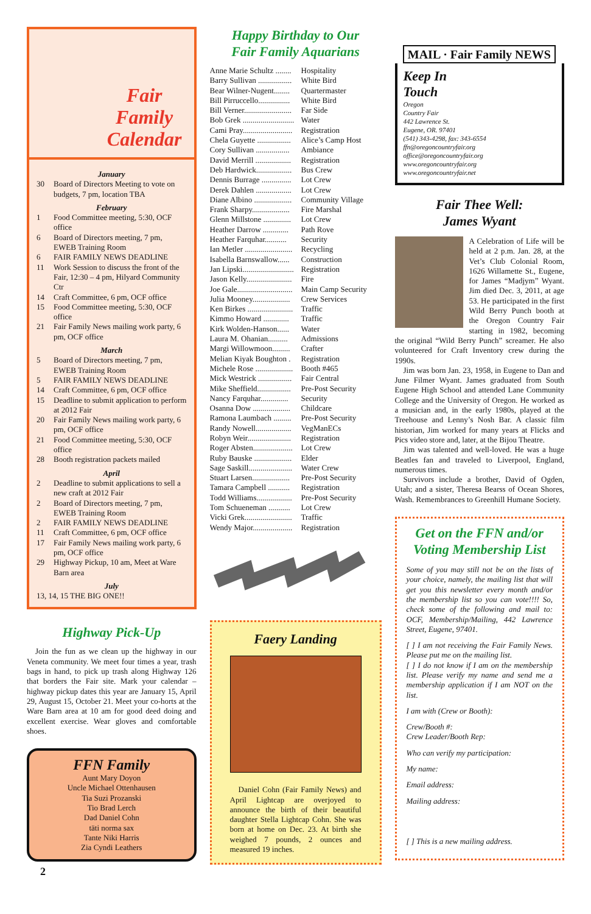Fair
Family
Calendar
January
30 Board of Directors Meeting to vote on budgets, 7 pm, location TBA
February
1 Food Committee meeting, 5:30, OCF office
6 Board of Directors meeting, 7 pm, EWEB Training Room
6 FAIR FAMILY NEWS DEADLINE
11 Work Session to discuss the front of the Fair, 12:30 – 4 pm, Hilyard Community Ctr
14 Craft Committee, 6 pm, OCF office
15 Food Committee meeting, 5:30, OCF office
21 Fair Family News mailing work party, 6 pm, OCF office
March
5 Board of Directors meeting, 7 pm, EWEB Training Room
5 FAIR FAMILY NEWS DEADLINE
14 Craft Committee, 6 pm, OCF office
15 Deadline to submit application to perform at 2012 Fair
20 Fair Family News mailing work party, 6 pm, OCF office
21 Food Committee meeting, 5:30, OCF office
28 Booth registration packets mailed
April
2 Deadline to submit applications to sell a new craft at 2012 Fair
2 Board of Directors meeting, 7 pm, EWEB Training Room
2 FAIR FAMILY NEWS DEADLINE
11 Craft Committee, 6 pm, OCF office
17 Fair Family News mailing work party, 6 pm, OCF office
29 Highway Pickup, 10 am, Meet at Ware Barn area
July
13, 14, 15 THE BIG ONE!!
Highway Pick-Up
Join the fun as we clean up the highway in our Veneta community. We meet four times a year, trash bags in hand, to pick up trash along Highway 126 that borders the Fair site. Mark your calendar – highway pickup dates this year are January 15, April 29, August 15, October 21. Meet your co-horts at the Ware Barn area at 10 am for good deed doing and excellent exercise. Wear gloves and comfortable shoes.
FFN Family
Aunt Mary Doyon
Uncle Michael Ottenhausen
Tia Suzi Prozanski
Tio Brad Lerch
Dad Daniel Cohn
täti norma sax
Tante Niki Harris
Zia Cyndi Leathers
2
Happy Birthday to Our
Fair Family Aquarians
Anne Marie Schultz ........ Hospitality
Barry Sullivan ................. White Bird
Bear Wilner-Nugent........ Quartermaster
Bill Pirruccello................ White Bird
Bill Verner........................ Far Side
Bob Grek .......................... Water
Cami Pray......................... Registration
Chela Guyette ................. Alice’s Camp Host
Cory Sullivan ................. Ambiance
David Merrill .................. Registration
Deb Hardwick.................. Bus Crew
Dennis Burrage ............... Lot Crew
Derek Dahlen .................. Lot Crew
Diane Albino ................... Community Village
Frank Sharpy................... Fire Marshal
Glenn Millstone .............. Lot Crew
Heather Darrow ............. Path Rove
Heather Farquhar........... Security
Ian Metler ........................ Recycling
Isabella Barnswallow...... Construction
Jan Lipski.......................... Registration
Jason Kelly....................... Fire
Joe Gale............................ Main Camp Security
Julia Mooney................... Crew Services
Ken Birkes ....................... Traffic
Kimmo Howard ............. Traffic
Kirk Wolden-Hanson...... Water
Laura M. Ohanian.......... Admissions
Margi Willowmoon......... Crafter
Melian Kiyak Boughton . Registration
Michele Rose ................... Booth #465
Mick Westrick ................. Fair Central
Mike Sheffield................. Pre-Post Security
Nancy Farquhar.............. Security
Osanna Dow ................... Childcare
Ramona Laumbach ......... Pre-Post Security
Randy Nowell.................. VegManECs
Robyn Weir...................... Registration
Roger Absten.................... Lot Crew
Ruby Bauske ................... Elder
Sage Saskill...................... Water Crew
Stuart Larsen................... Pre-Post Security
Tamara Campbell ........... Registration
Todd Williams.................. Pre-Post Security
Tom Schueneman ........... Lot Crew
Vicki Grek........................ Traffic
Wendy Major.................... Registration
Faery Landing
Daniel Cohn (Fair Family News) and April Lightcap are overjoyed to announce the birth of their beautiful daughter Stella Lightcap Cohn. She was born at home on Dec. 23. At birth she weighed 7 pounds, 2 ounces and measured 19 inches.
Keep In
Touch
Oregon
Country Fair
442 Lawrence St.
Eugene, OR. 97401
(541) 343-4298, fax: 343-6554
ffn@oregoncountryfair.org
office@oregoncountryfair.org
www.oregoncountryfair.org
www.oregoncountryfair.net
MAIL · Fair Family NEWS
Fair Thee Well:
James Wyant
A Celebration of Life will be held at 2 p.m. Jan. 28, at the Vet’s Club Colonial Room, 1626 Willamette St., Eugene, for James “Madjym” Wyant. Jim died Dec. 3, 2011, at age 53. He participated in the first Wild Berry Punch booth at the Oregon Country Fair starting in 1982, becoming the original “Wild Berry Punch” screamer. He also volunteered for Craft Inventory crew during the 1990s.
Jim was born Jan. 23, 1958, in Eugene to Dan and June Filmer Wyant. James graduated from South Eugene High School and attended Lane Community College and the University of Oregon. He worked as a musician and, in the early 1980s, played at the Treehouse and Lenny’s Nosh Bar. A classic film historian, Jim worked for many years at Flicks and Pics video store and, later, at the Bijou Theatre.
Jim was talented and well-loved. He was a huge Beatles fan and traveled to Liverpool, England, numerous times.
Survivors include a brother, David of Ogden, Utah; and a sister, Theresa Bearss of Ocean Shores, Wash. Remembrances to Greenhill Humane Society.
Get on the FFN and/or Voting Membership List
Some of you may still not be on the lists of your choice, namely, the mailing list that will get you this newsletter every month and/or the membership list so you can vote!!!! So, check some of the following and mail to: OCF, Membership/Mailing, 442 Lawrence Street, Eugene, 97401.
[ ] I am not receiving the Fair Family News. Please put me on the mailing list.
[ ] I do not know if I am on the membership list. Please verify my name and send me a membership application if I am NOT on the list.
I am with (Crew or Booth):
Crew/Booth #:
Crew Leader/Booth Rep:
Who can verify my participation:
My name:
Email address:
Mailing address:
[ ] This is a new mailing address.